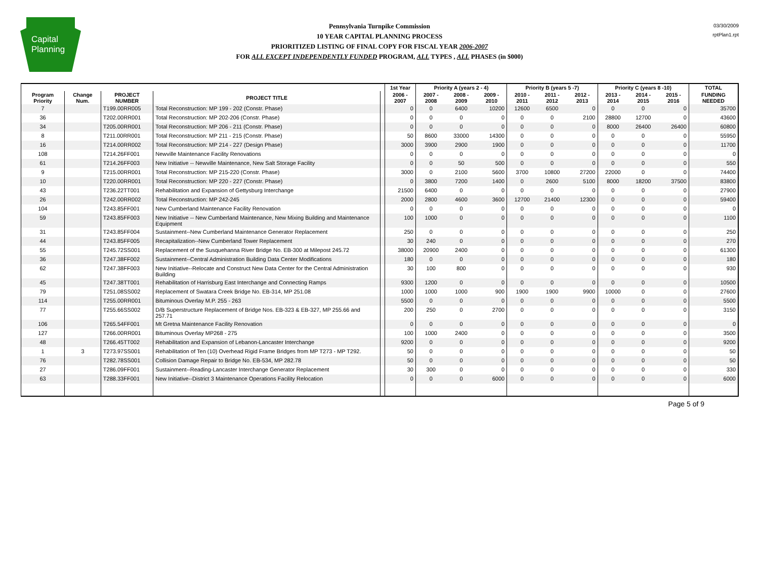Capital
Planning
Pennsylvania Turnpike Commission
10 YEAR CAPITAL PLANNING PROCESS
PRIORITIZED LISTING OF FINAL COPY FOR FISCAL YEAR 2006-2007
FOR ALL EXCEPT INDEPENDENTLY FUNDED PROGRAM, ALL TYPES , ALL PHASES (in $000)
03/30/2009
rptPlan1.rpt
| | | | | | 1st Year | Priority A (years 2 - 4) | | | Priority B (years 5 -7) | | | Priority C (years 8 -10) | | | TOTAL |
| --- | --- | --- | --- | --- | --- | --- | --- | --- | --- | --- | --- | --- | --- | --- | --- |
| Program Priority | Change Num. | PROJECT NUMBER | PROJECT TITLE | | 2006 - 2007 | 2007 - 2008 | 2008 - 2009 | 2009 - 2010 | 2010 - 2011 | 2011 - 2012 | 2012 - 2013 | 2013 - 2014 | 2014 - 2015 | 2015 - 2016 | FUNDING NEEDED |
| 7 | | T199.00RR005 | Total Reconstruction: MP 199 - 202 (Constr. Phase) | | 0 | 0 | 6400 | 10200 | 12600 | 6500 | 0 | 0 | 0 | 0 | 35700 |
| 36 | | T202.00RR001 | Total Reconstruction: MP 202-206 (Constr. Phase) | | 0 | 0 | 0 | 0 | 0 | 0 | 2100 | 28800 | 12700 | 0 | 43600 |
| 34 | | T205.00RR001 | Total Reconstruction: MP 206 - 211 (Constr. Phase) | | 0 | 0 | 0 | 0 | 0 | 0 | 0 | 8000 | 26400 | 26400 | 60800 |
| 8 | | T211.00RR001 | Total Reconstruction: MP 211 - 215 (Constr. Phase) | | 50 | 8600 | 33000 | 14300 | 0 | 0 | 0 | 0 | 0 | 0 | 55950 |
| 16 | | T214.00RR002 | Total Reconstruction: MP 214 - 227 (Design Phase) | | 3000 | 3900 | 2900 | 1900 | 0 | 0 | 0 | 0 | 0 | 0 | 11700 |
| 108 | | T214.26FF001 | Newville Maintenance Facility Renovations | | 0 | 0 | 0 | 0 | 0 | 0 | 0 | 0 | 0 | 0 | 0 |
| 61 | | T214.26FF003 | New Initiative -- Newville Maintenance, New Salt Storage Facility | | 0 | 0 | 50 | 500 | 0 | 0 | 0 | 0 | 0 | 0 | 550 |
| 9 | | T215.00RR001 | Total Reconstruction: MP 215-220 (Constr. Phase) | | 3000 | 0 | 2100 | 5600 | 3700 | 10800 | 27200 | 22000 | 0 | 0 | 74400 |
| 10 | | T220.00RR001 | Total Reconstruction: MP 220 - 227 (Constr. Phase) | | 0 | 3800 | 7200 | 1400 | 0 | 2600 | 5100 | 8000 | 18200 | 37500 | 83800 |
| 43 | | T236.22TT001 | Rehabilitation and Expansion of Gettysburg Interchange | | 21500 | 6400 | 0 | 0 | 0 | 0 | 0 | 0 | 0 | 0 | 27900 |
| 26 | | T242.00RR002 | Total Reconstruction: MP 242-245 | | 2000 | 2800 | 4600 | 3600 | 12700 | 21400 | 12300 | 0 | 0 | 0 | 59400 |
| 104 | | T243.85FF001 | New Cumberland Maintenance Facility Renovation | | 0 | 0 | 0 | 0 | 0 | 0 | 0 | 0 | 0 | 0 | 0 |
| 59 | | T243.85FF003 | New Initiative -- New Cumberland Maintenance, New Mixing Building and Maintenance Equipment | | 100 | 1000 | 0 | 0 | 0 | 0 | 0 | 0 | 0 | 0 | 1100 |
| 31 | | T243.85FF004 | Sustainment--New Cumberland Maintenance Generator Replacement | | 250 | 0 | 0 | 0 | 0 | 0 | 0 | 0 | 0 | 0 | 250 |
| 44 | | T243.85FF005 | Recapitalization--New Cumberland Tower Replacement | | 30 | 240 | 0 | 0 | 0 | 0 | 0 | 0 | 0 | 0 | 270 |
| 55 | | T245.72SS001 | Replacement of the Susquehanna River Bridge No. EB-300 at Milepost 245.72 | | 38000 | 20900 | 2400 | 0 | 0 | 0 | 0 | 0 | 0 | 0 | 61300 |
| 36 | | T247.38FF002 | Sustainment--Central Administration Building Data Center Modifications | | 180 | 0 | 0 | 0 | 0 | 0 | 0 | 0 | 0 | 0 | 180 |
| 62 | | T247.38FF003 | New Initiative--Relocate and Construct New Data Center for the Central Administration Building | | 30 | 100 | 800 | 0 | 0 | 0 | 0 | 0 | 0 | 0 | 930 |
| 45 | | T247.38TT001 | Rehabilitation of Harrisburg East Interchange and Connecting Ramps | | 9300 | 1200 | 0 | 0 | 0 | 0 | 0 | 0 | 0 | 0 | 10500 |
| 79 | | T251.08SS002 | Replacement of Swatara Creek Bridge No. EB-314, MP 251.08 | | 1000 | 1000 | 1000 | 900 | 1900 | 1900 | 9900 | 10000 | 0 | 0 | 27600 |
| 114 | | T255.00RR001 | Bituminous Overlay M.P. 255 - 263 | | 5500 | 0 | 0 | 0 | 0 | 0 | 0 | 0 | 0 | 0 | 5500 |
| 77 | | T255.66SS002 | D/B Superstructure Replacement of Bridge Nos. EB-323 & EB-327, MP 255.66 and 257.71 | | 200 | 250 | 0 | 2700 | 0 | 0 | 0 | 0 | 0 | 0 | 3150 |
| 106 | | T265.54FF001 | Mt Gretna Maintenance Facility Renovation | | 0 | 0 | 0 | 0 | 0 | 0 | 0 | 0 | 0 | 0 | 0 |
| 127 | | T266.00RR001 | Bituminous Overlay MP268 - 275 | | 100 | 1000 | 2400 | 0 | 0 | 0 | 0 | 0 | 0 | 0 | 3500 |
| 48 | | T266.45TT002 | Rehabilitation and Expansion of Lebanon-Lancaster Interchange | | 9200 | 0 | 0 | 0 | 0 | 0 | 0 | 0 | 0 | 0 | 9200 |
| 1 | 3 | T273.97SS001 | Rehabilitation of Ten (10) Overhead Rigid Frame Bridges from MP T273 - MP T292. | | 50 | 0 | 0 | 0 | 0 | 0 | 0 | 0 | 0 | 0 | 50 |
| 76 | | T282.78SS001 | Collision Damage Repair to Bridge No. EB-534, MP 282.78 | | 50 | 0 | 0 | 0 | 0 | 0 | 0 | 0 | 0 | 0 | 50 |
| 27 | | T286.09FF001 | Sustainment--Reading-Lancaster Interchange Generator Replacement | | 30 | 300 | 0 | 0 | 0 | 0 | 0 | 0 | 0 | 0 | 330 |
| 63 | | T288.33FF001 | New Initiative--District 3 Maintenance Operations Facility Relocation | | 0 | 0 | 0 | 6000 | 0 | 0 | 0 | 0 | 0 | 0 | 6000 |
Page 5 of 9